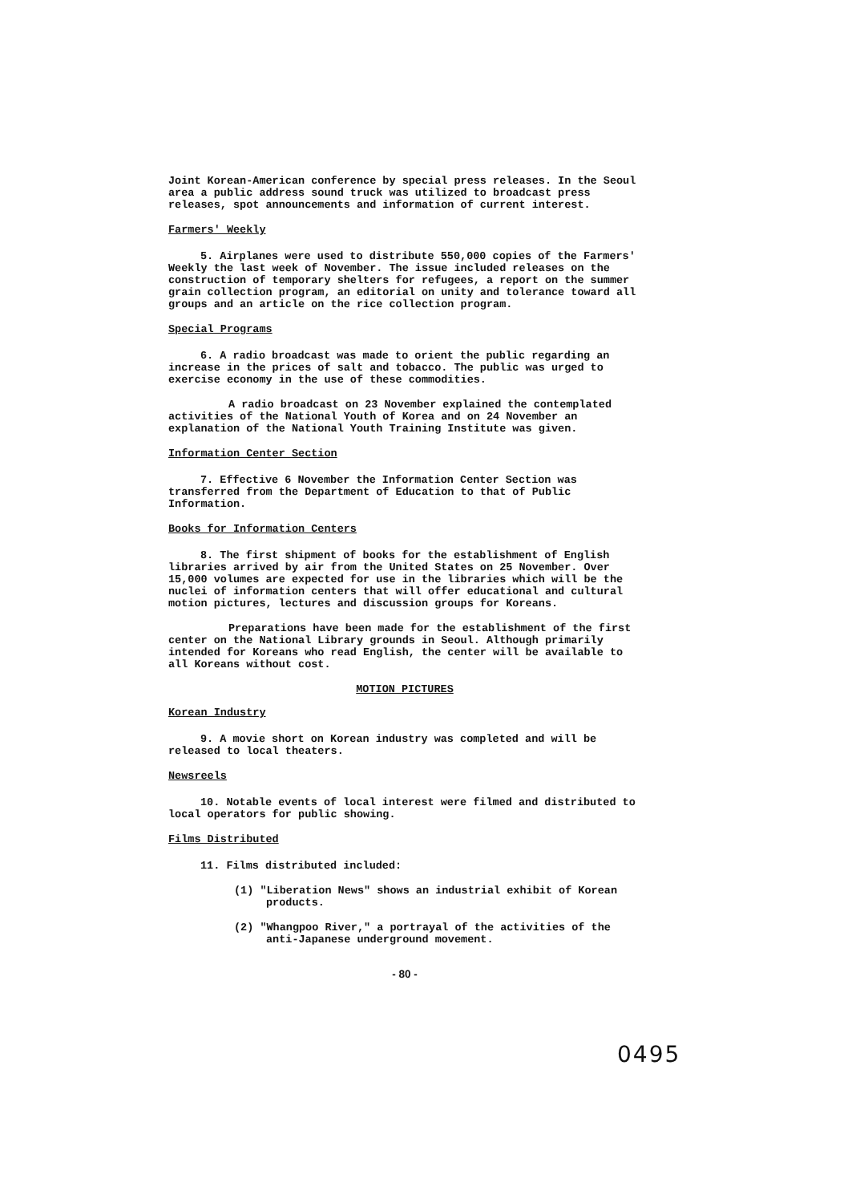Joint Korean-American conference by special press releases. In the Seoul area a public address sound truck was utilized to broadcast press releases, spot announcements and information of current interest.
Farmers' Weekly
5. Airplanes were used to distribute 550,000 copies of the Farmers' Weekly the last week of November. The issue included releases on the construction of temporary shelters for refugees, a report on the summer grain collection program, an editorial on unity and tolerance toward all groups and an article on the rice collection program.
Special Programs
6. A radio broadcast was made to orient the public regarding an increase in the prices of salt and tobacco. The public was urged to exercise economy in the use of these commodities.
A radio broadcast on 23 November explained the contemplated activities of the National Youth of Korea and on 24 November an explanation of the National Youth Training Institute was given.
Information Center Section
7. Effective 6 November the Information Center Section was transferred from the Department of Education to that of Public Information.
Books for Information Centers
8. The first shipment of books for the establishment of English libraries arrived by air from the United States on 25 November. Over 15,000 volumes are expected for use in the libraries which will be the nuclei of information centers that will offer educational and cultural motion pictures, lectures and discussion groups for Koreans.
Preparations have been made for the establishment of the first center on the National Library grounds in Seoul. Although primarily intended for Koreans who read English, the center will be available to all Koreans without cost.
MOTION PICTURES
Korean Industry
9. A movie short on Korean industry was completed and will be released to local theaters.
Newsreels
10. Notable events of local interest were filmed and distributed to local operators for public showing.
Films Distributed
11. Films distributed included:
(1) "Liberation News" shows an industrial exhibit of Korean products.
(2) "Whangpoo River," a portrayal of the activities of the anti-Japanese underground movement.
- 80 -
0495